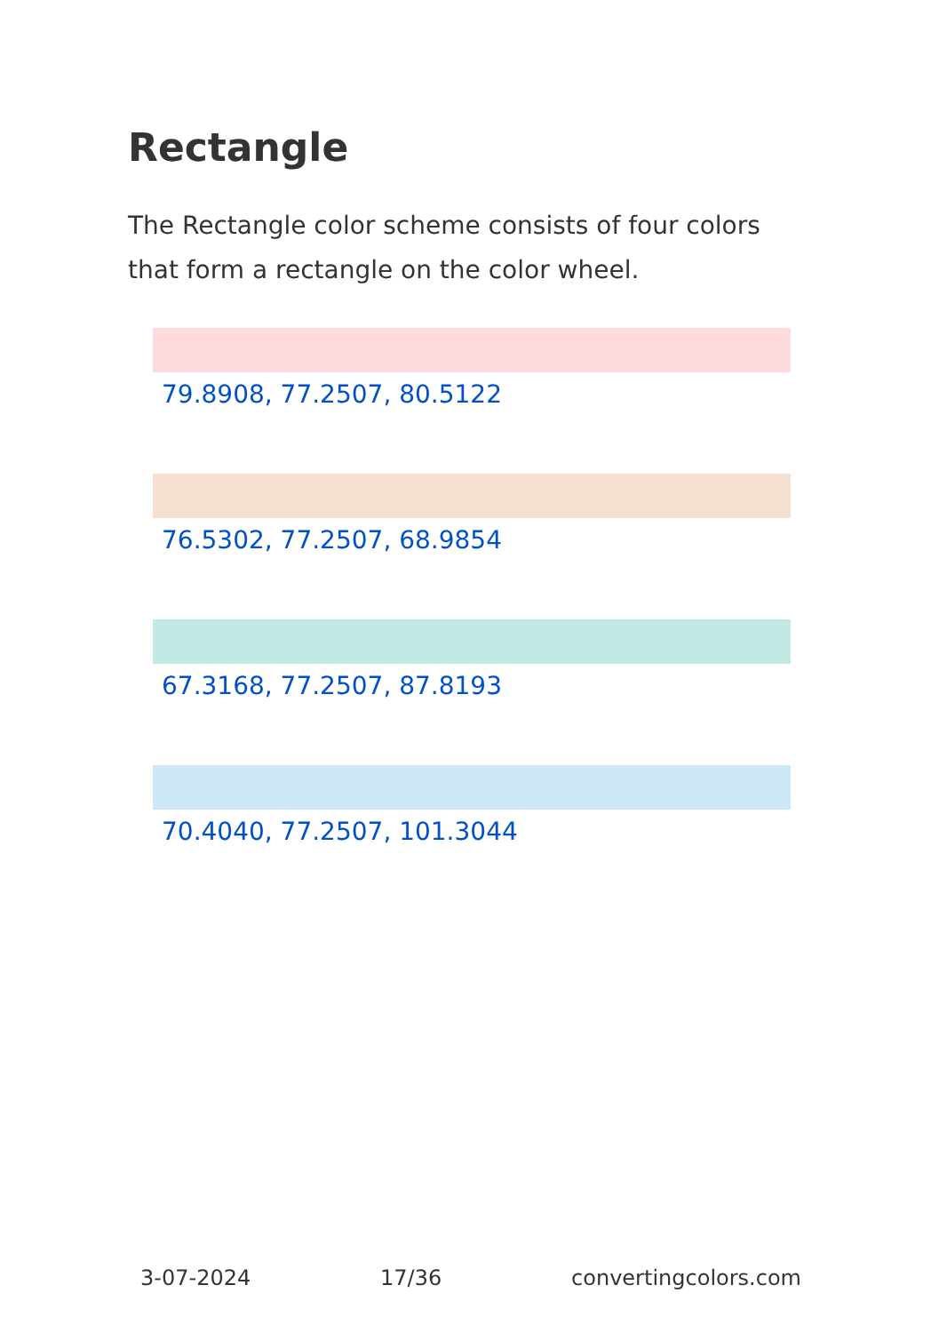Rectangle
The Rectangle color scheme consists of four colors that form a rectangle on the color wheel.
79.8908, 77.2507, 80.5122
76.5302, 77.2507, 68.9854
67.3168, 77.2507, 87.8193
70.4040, 77.2507, 101.3044
3-07-2024 17/36 convertingcolors.com